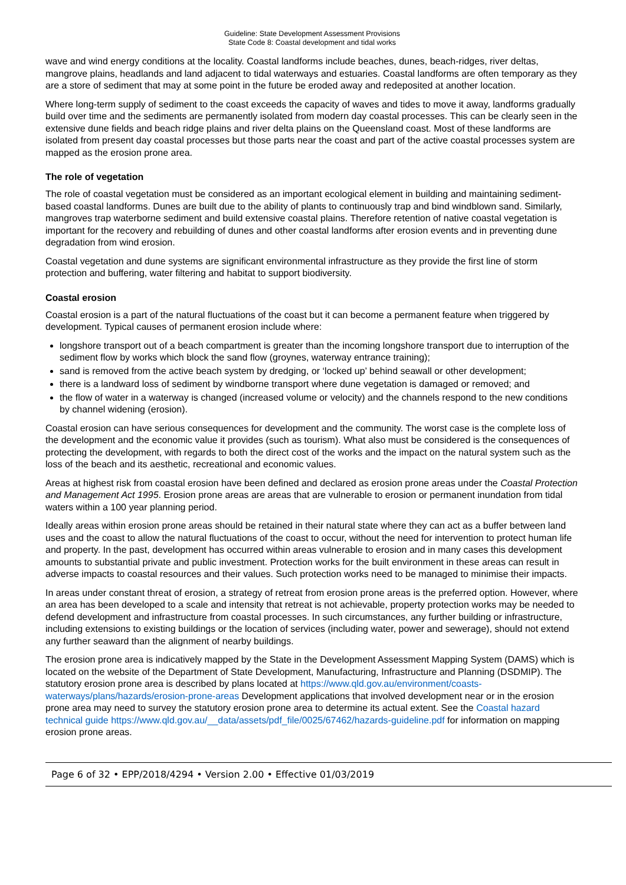Guideline: State Development Assessment Provisions
State Code 8: Coastal development and tidal works
wave and wind energy conditions at the locality. Coastal landforms include beaches, dunes, beach-ridges, river deltas, mangrove plains, headlands and land adjacent to tidal waterways and estuaries. Coastal landforms are often temporary as they are a store of sediment that may at some point in the future be eroded away and redeposited at another location.
Where long-term supply of sediment to the coast exceeds the capacity of waves and tides to move it away, landforms gradually build over time and the sediments are permanently isolated from modern day coastal processes. This can be clearly seen in the extensive dune fields and beach ridge plains and river delta plains on the Queensland coast. Most of these landforms are isolated from present day coastal processes but those parts near the coast and part of the active coastal processes system are mapped as the erosion prone area.
The role of vegetation
The role of coastal vegetation must be considered as an important ecological element in building and maintaining sediment-based coastal landforms. Dunes are built due to the ability of plants to continuously trap and bind windblown sand. Similarly, mangroves trap waterborne sediment and build extensive coastal plains. Therefore retention of native coastal vegetation is important for the recovery and rebuilding of dunes and other coastal landforms after erosion events and in preventing dune degradation from wind erosion.
Coastal vegetation and dune systems are significant environmental infrastructure as they provide the first line of storm protection and buffering, water filtering and habitat to support biodiversity.
Coastal erosion
Coastal erosion is a part of the natural fluctuations of the coast but it can become a permanent feature when triggered by development. Typical causes of permanent erosion include where:
longshore transport out of a beach compartment is greater than the incoming longshore transport due to interruption of the sediment flow by works which block the sand flow (groynes, waterway entrance training);
sand is removed from the active beach system by dredging, or ‘locked up’ behind seawall or other development;
there is a landward loss of sediment by windborne transport where dune vegetation is damaged or removed; and
the flow of water in a waterway is changed (increased volume or velocity) and the channels respond to the new conditions by channel widening (erosion).
Coastal erosion can have serious consequences for development and the community. The worst case is the complete loss of the development and the economic value it provides (such as tourism). What also must be considered is the consequences of protecting the development, with regards to both the direct cost of the works and the impact on the natural system such as the loss of the beach and its aesthetic, recreational and economic values.
Areas at highest risk from coastal erosion have been defined and declared as erosion prone areas under the Coastal Protection and Management Act 1995. Erosion prone areas are areas that are vulnerable to erosion or permanent inundation from tidal waters within a 100 year planning period.
Ideally areas within erosion prone areas should be retained in their natural state where they can act as a buffer between land uses and the coast to allow the natural fluctuations of the coast to occur, without the need for intervention to protect human life and property. In the past, development has occurred within areas vulnerable to erosion and in many cases this development amounts to substantial private and public investment. Protection works for the built environment in these areas can result in adverse impacts to coastal resources and their values. Such protection works need to be managed to minimise their impacts.
In areas under constant threat of erosion, a strategy of retreat from erosion prone areas is the preferred option. However, where an area has been developed to a scale and intensity that retreat is not achievable, property protection works may be needed to defend development and infrastructure from coastal processes. In such circumstances, any further building or infrastructure, including extensions to existing buildings or the location of services (including water, power and sewerage), should not extend any further seaward than the alignment of nearby buildings.
The erosion prone area is indicatively mapped by the State in the Development Assessment Mapping System (DAMS) which is located on the website of the Department of State Development, Manufacturing, Infrastructure and Planning (DSDMIP). The statutory erosion prone area is described by plans located at https://www.qld.gov.au/environment/coasts-waterways/plans/hazards/erosion-prone-areas Development applications that involved development near or in the erosion prone area may need to survey the statutory erosion prone area to determine its actual extent. See the Coastal hazard technical guide https://www.qld.gov.au/__data/assets/pdf_file/0025/67462/hazards-guideline.pdf for information on mapping erosion prone areas.
Page 6 of 32 • EPP/2018/4294 • Version 2.00 • Effective 01/03/2019